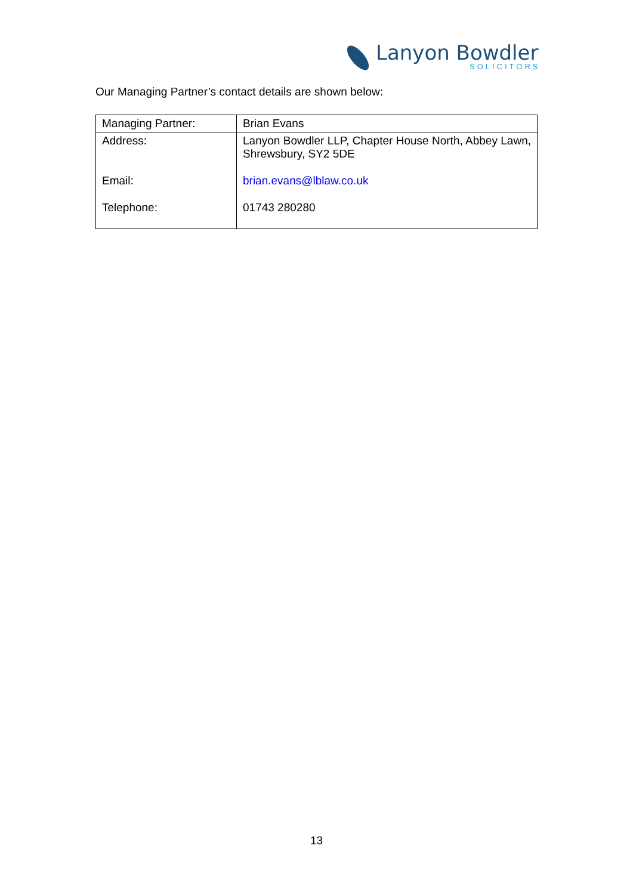Lanyon Bowdler
SOLICITORS
Our Managing Partner’s contact details are shown below:
| Managing Partner: | Brian Evans |
| Address: | Lanyon Bowdler LLP, Chapter House North, Abbey Lawn, Shrewsbury, SY2 5DE |
| Email: | brian.evans@lblaw.co.uk |
| Telephone: | 01743 280280 |
13